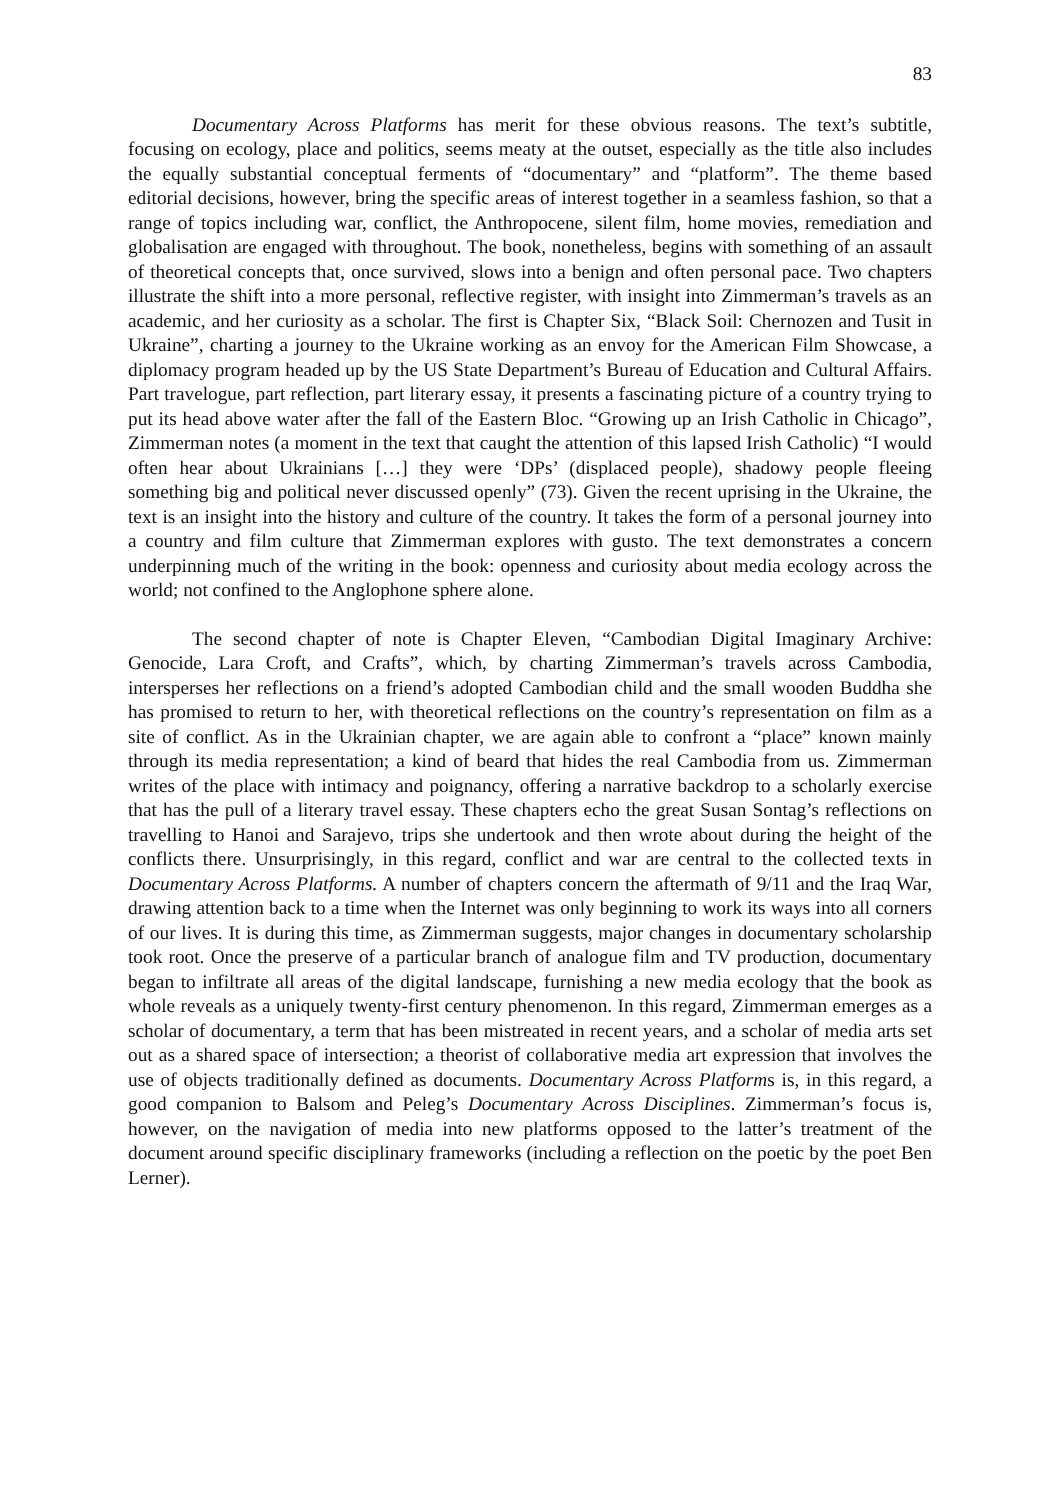83
Documentary Across Platforms has merit for these obvious reasons. The text’s subtitle, focusing on ecology, place and politics, seems meaty at the outset, especially as the title also includes the equally substantial conceptual ferments of “documentary” and “platform”. The theme based editorial decisions, however, bring the specific areas of interest together in a seamless fashion, so that a range of topics including war, conflict, the Anthropocene, silent film, home movies, remediation and globalisation are engaged with throughout. The book, nonetheless, begins with something of an assault of theoretical concepts that, once survived, slows into a benign and often personal pace. Two chapters illustrate the shift into a more personal, reflective register, with insight into Zimmerman’s travels as an academic, and her curiosity as a scholar. The first is Chapter Six, “Black Soil: Chernozen and Tusit in Ukraine”, charting a journey to the Ukraine working as an envoy for the American Film Showcase, a diplomacy program headed up by the US State Department’s Bureau of Education and Cultural Affairs. Part travelogue, part reflection, part literary essay, it presents a fascinating picture of a country trying to put its head above water after the fall of the Eastern Bloc. “Growing up an Irish Catholic in Chicago”, Zimmerman notes (a moment in the text that caught the attention of this lapsed Irish Catholic) “I would often hear about Ukrainians […] they were ‘DPs’ (displaced people), shadowy people fleeing something big and political never discussed openly” (73). Given the recent uprising in the Ukraine, the text is an insight into the history and culture of the country. It takes the form of a personal journey into a country and film culture that Zimmerman explores with gusto. The text demonstrates a concern underpinning much of the writing in the book: openness and curiosity about media ecology across the world; not confined to the Anglophone sphere alone.
The second chapter of note is Chapter Eleven, “Cambodian Digital Imaginary Archive: Genocide, Lara Croft, and Crafts”, which, by charting Zimmerman’s travels across Cambodia, intersperses her reflections on a friend’s adopted Cambodian child and the small wooden Buddha she has promised to return to her, with theoretical reflections on the country’s representation on film as a site of conflict. As in the Ukrainian chapter, we are again able to confront a “place” known mainly through its media representation; a kind of beard that hides the real Cambodia from us. Zimmerman writes of the place with intimacy and poignancy, offering a narrative backdrop to a scholarly exercise that has the pull of a literary travel essay. These chapters echo the great Susan Sontag’s reflections on travelling to Hanoi and Sarajevo, trips she undertook and then wrote about during the height of the conflicts there. Unsurprisingly, in this regard, conflict and war are central to the collected texts in Documentary Across Platforms. A number of chapters concern the aftermath of 9/11 and the Iraq War, drawing attention back to a time when the Internet was only beginning to work its ways into all corners of our lives. It is during this time, as Zimmerman suggests, major changes in documentary scholarship took root. Once the preserve of a particular branch of analogue film and TV production, documentary began to infiltrate all areas of the digital landscape, furnishing a new media ecology that the book as whole reveals as a uniquely twenty-first century phenomenon. In this regard, Zimmerman emerges as a scholar of documentary, a term that has been mistreated in recent years, and a scholar of media arts set out as a shared space of intersection; a theorist of collaborative media art expression that involves the use of objects traditionally defined as documents. Documentary Across Platforms is, in this regard, a good companion to Balsom and Peleg’s Documentary Across Disciplines. Zimmerman’s focus is, however, on the navigation of media into new platforms opposed to the latter’s treatment of the document around specific disciplinary frameworks (including a reflection on the poetic by the poet Ben Lerner).